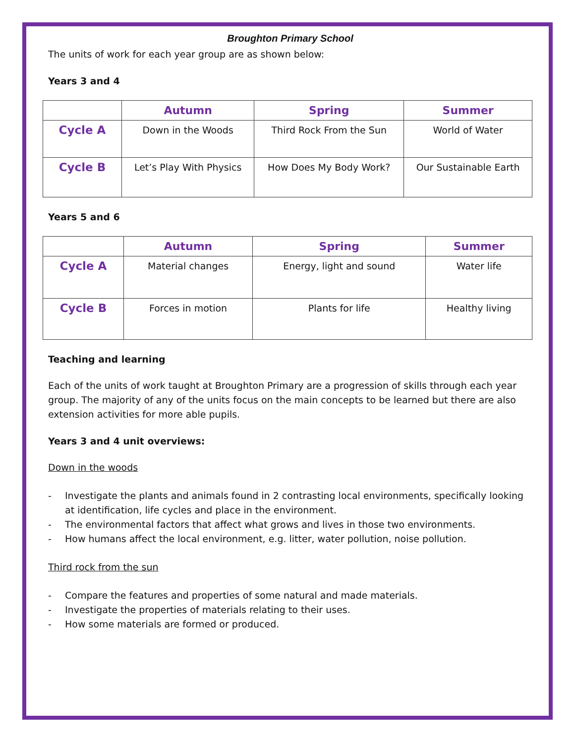Broughton Primary School
The units of work for each year group are as shown below:
Years 3 and 4
| | Autumn | Spring | Summer |
| --- | --- | --- | --- |
| Cycle A | Down in the Woods | Third Rock From the Sun | World of Water |
| Cycle B | Let’s Play With Physics | How Does My Body Work? | Our Sustainable Earth |
Years 5 and 6
| | Autumn | Spring | Summer |
| --- | --- | --- | --- |
| Cycle A | Material changes | Energy, light and sound | Water life |
| Cycle B | Forces in motion | Plants for life | Healthy living |
Teaching and learning
Each of the units of work taught at Broughton Primary are a progression of skills through each year group. The majority of any of the units focus on the main concepts to be learned but there are also extension activities for more able pupils.
Years 3 and 4 unit overviews:
Down in the woods
- Investigate the plants and animals found in 2 contrasting local environments, specifically looking at identification, life cycles and place in the environment.
- The environmental factors that affect what grows and lives in those two environments.
- How humans affect the local environment, e.g. litter, water pollution, noise pollution.
Third rock from the sun
- Compare the features and properties of some natural and made materials.
- Investigate the properties of materials relating to their uses.
- How some materials are formed or produced.